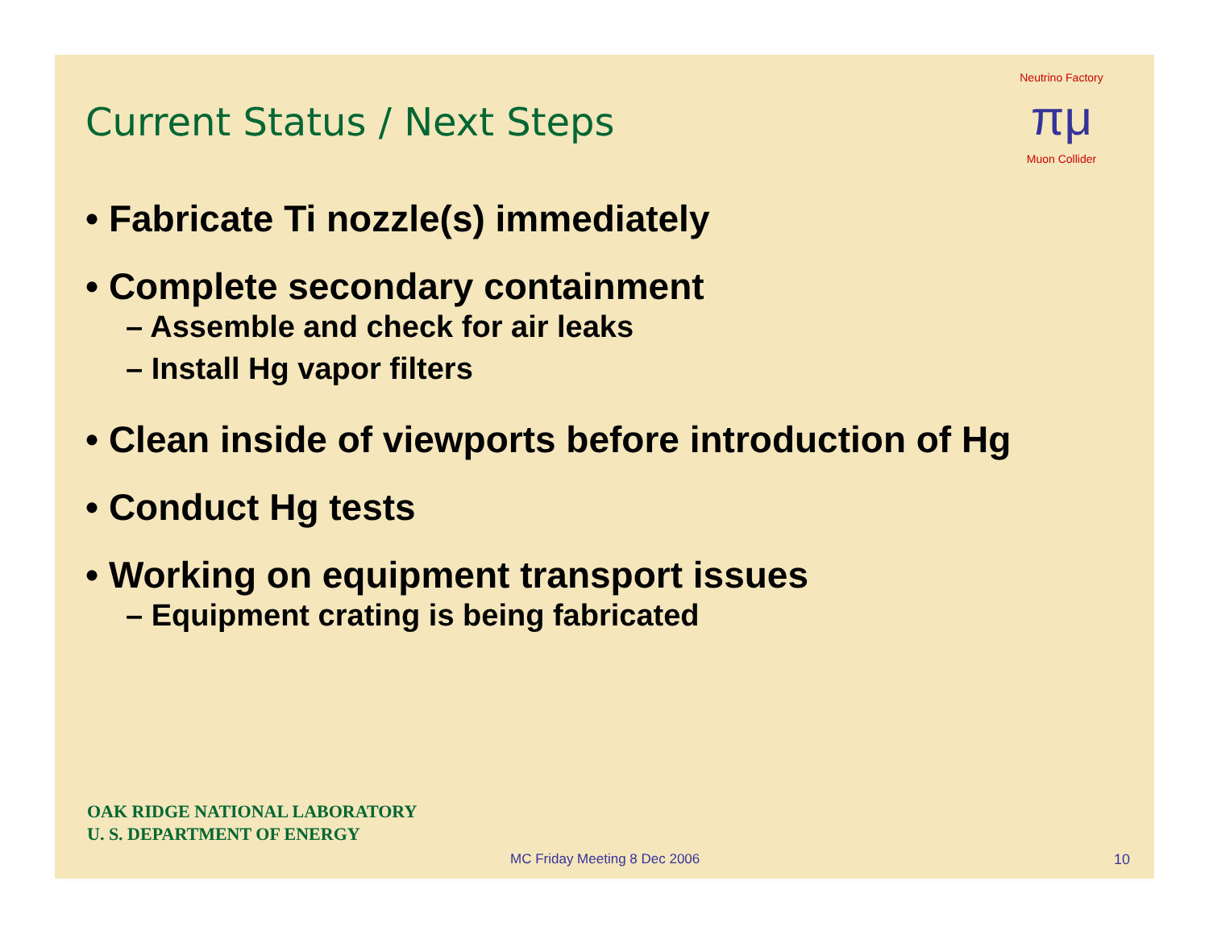Neutrino Factory
πμ
Muon Collider
Current Status / Next Steps
• Fabricate Ti nozzle(s) immediately
• Complete secondary containment
– Assemble and check for air leaks
– Install Hg vapor filters
• Clean inside of viewports before introduction of Hg
• Conduct Hg tests
• Working on equipment transport issues
– Equipment crating is being fabricated
OAK RIDGE NATIONAL LABORATORY
U. S. DEPARTMENT OF ENERGY
MC Friday Meeting 8 Dec 2006 10